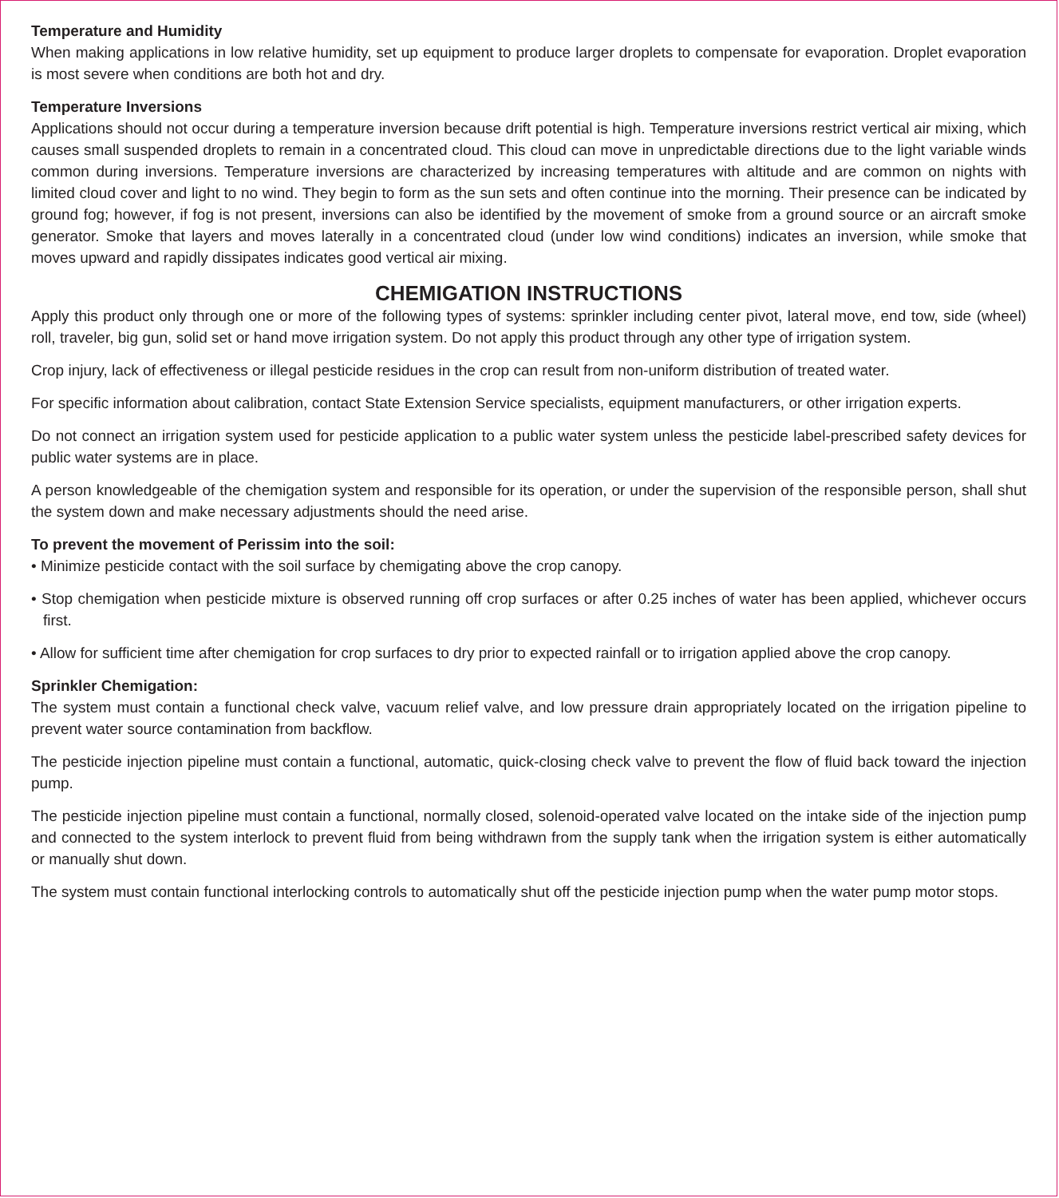Temperature and Humidity
When making applications in low relative humidity, set up equipment to produce larger droplets to compensate for evaporation. Droplet evaporation is most severe when conditions are both hot and dry.
Temperature Inversions
Applications should not occur during a temperature inversion because drift potential is high. Temperature inversions restrict vertical air mixing, which causes small suspended droplets to remain in a concentrated cloud. This cloud can move in unpredictable directions due to the light variable winds common during inversions. Temperature inversions are characterized by increasing temperatures with altitude and are common on nights with limited cloud cover and light to no wind. They begin to form as the sun sets and often continue into the morning. Their presence can be indicated by ground fog; however, if fog is not present, inversions can also be identified by the movement of smoke from a ground source or an aircraft smoke generator. Smoke that layers and moves laterally in a concentrated cloud (under low wind conditions) indicates an inversion, while smoke that moves upward and rapidly dissipates indicates good vertical air mixing.
CHEMIGATION INSTRUCTIONS
Apply this product only through one or more of the following types of systems: sprinkler including center pivot, lateral move, end tow, side (wheel) roll, traveler, big gun, solid set or hand move irrigation system. Do not apply this product through any other type of irrigation system.
Crop injury, lack of effectiveness or illegal pesticide residues in the crop can result from non-uniform distribution of treated water.
For specific information about calibration, contact State Extension Service specialists, equipment manufacturers, or other irrigation experts.
Do not connect an irrigation system used for pesticide application to a public water system unless the pesticide label-prescribed safety devices for public water systems are in place.
A person knowledgeable of the chemigation system and responsible for its operation, or under the supervision of the responsible person, shall shut the system down and make necessary adjustments should the need arise.
To prevent the movement of Perissim into the soil:
• Minimize pesticide contact with the soil surface by chemigating above the crop canopy.
• Stop chemigation when pesticide mixture is observed running off crop surfaces or after 0.25 inches of water has been applied, whichever occurs first.
• Allow for sufficient time after chemigation for crop surfaces to dry prior to expected rainfall or to irrigation applied above the crop canopy.
Sprinkler Chemigation:
The system must contain a functional check valve, vacuum relief valve, and low pressure drain appropriately located on the irrigation pipeline to prevent water source contamination from backflow.
The pesticide injection pipeline must contain a functional, automatic, quick-closing check valve to prevent the flow of fluid back toward the injection pump.
The pesticide injection pipeline must contain a functional, normally closed, solenoid-operated valve located on the intake side of the injection pump and connected to the system interlock to prevent fluid from being withdrawn from the supply tank when the irrigation system is either automatically or manually shut down.
The system must contain functional interlocking controls to automatically shut off the pesticide injection pump when the water pump motor stops.